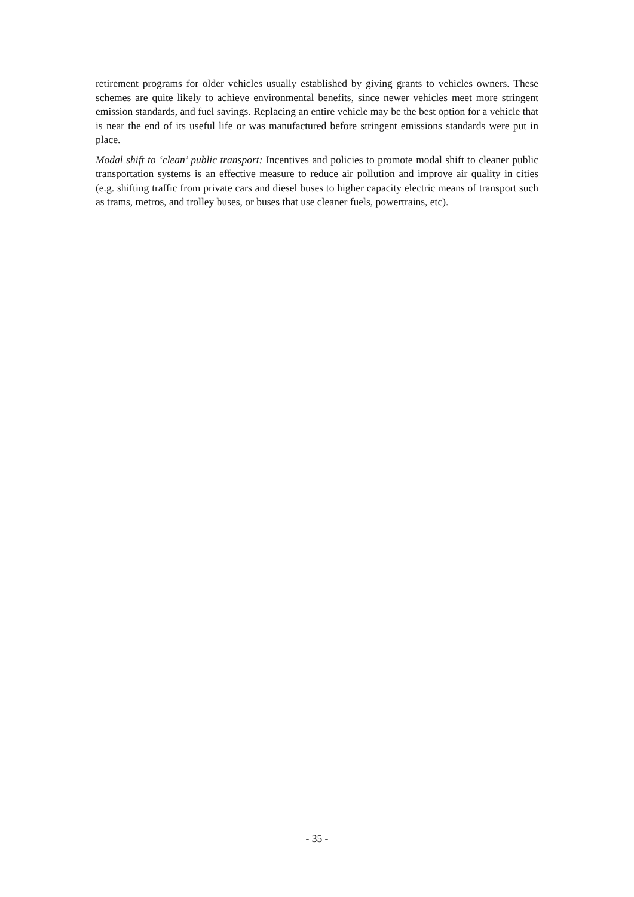retirement programs for older vehicles usually established by giving grants to vehicles owners. These schemes are quite likely to achieve environmental benefits, since newer vehicles meet more stringent emission standards, and fuel savings. Replacing an entire vehicle may be the best option for a vehicle that is near the end of its useful life or was manufactured before stringent emissions standards were put in place.
Modal shift to ‘clean’ public transport: Incentives and policies to promote modal shift to cleaner public transportation systems is an effective measure to reduce air pollution and improve air quality in cities (e.g. shifting traffic from private cars and diesel buses to higher capacity electric means of transport such as trams, metros, and trolley buses, or buses that use cleaner fuels, powertrains, etc).
- 35 -